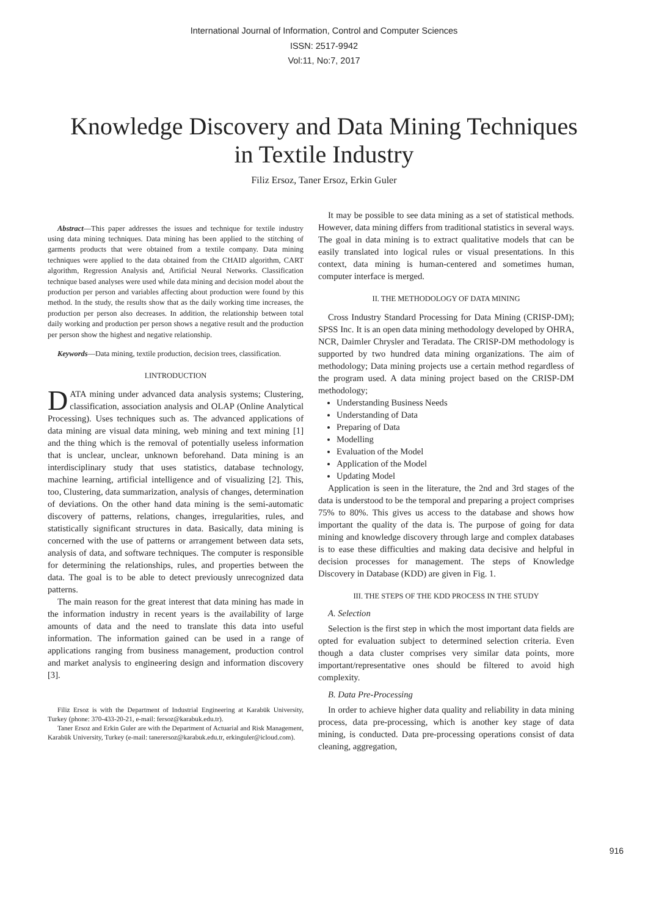International Journal of Information, Control and Computer Sciences
ISSN: 2517-9942
Vol:11, No:7, 2017
Knowledge Discovery and Data Mining Techniques
in Textile Industry
Filiz Ersoz, Taner Ersoz, Erkin Guler
Abstract—This paper addresses the issues and technique for textile industry using data mining techniques. Data mining has been applied to the stitching of garments products that were obtained from a textile company. Data mining techniques were applied to the data obtained from the CHAID algorithm, CART algorithm, Regression Analysis and, Artificial Neural Networks. Classification technique based analyses were used while data mining and decision model about the production per person and variables affecting about production were found by this method. In the study, the results show that as the daily working time increases, the production per person also decreases. In addition, the relationship between total daily working and production per person shows a negative result and the production per person show the highest and negative relationship.
Keywords—Data mining, textile production, decision trees, classification.
I.INTRODUCTION
DATA mining under advanced data analysis systems; Clustering, classification, association analysis and OLAP (Online Analytical Processing). Uses techniques such as. The advanced applications of data mining are visual data mining, web mining and text mining [1] and the thing which is the removal of potentially useless information that is unclear, unclear, unknown beforehand. Data mining is an interdisciplinary study that uses statistics, database technology, machine learning, artificial intelligence and of visualizing [2]. This, too, Clustering, data summarization, analysis of changes, determination of deviations. On the other hand data mining is the semi-automatic discovery of patterns, relations, changes, irregularities, rules, and statistically significant structures in data. Basically, data mining is concerned with the use of patterns or arrangement between data sets, analysis of data, and software techniques. The computer is responsible for determining the relationships, rules, and properties between the data. The goal is to be able to detect previously unrecognized data patterns.
The main reason for the great interest that data mining has made in the information industry in recent years is the availability of large amounts of data and the need to translate this data into useful information. The information gained can be used in a range of applications ranging from business management, production control and market analysis to engineering design and information discovery [3].
Filiz Ersoz is with the Department of Industrial Engineering at Karabük University, Turkey (phone: 370-433-20-21, e-mail: fersoz@karabuk.edu.tr).
Taner Ersoz and Erkin Guler are with the Department of Actuarial and Risk Management, Karabük University, Turkey (e-mail: tanerersoz@karabuk.edu.tr, erkinguler@icloud.com).
It may be possible to see data mining as a set of statistical methods. However, data mining differs from traditional statistics in several ways. The goal in data mining is to extract qualitative models that can be easily translated into logical rules or visual presentations. In this context, data mining is human-centered and sometimes human, computer interface is merged.
II. THE METHODOLOGY OF DATA MINING
Cross Industry Standard Processing for Data Mining (CRISP-DM); SPSS Inc. It is an open data mining methodology developed by OHRA, NCR, Daimler Chrysler and Teradata. The CRISP-DM methodology is supported by two hundred data mining organizations. The aim of methodology; Data mining projects use a certain method regardless of the program used. A data mining project based on the CRISP-DM methodology;
Understanding Business Needs
Understanding of Data
Preparing of Data
Modelling
Evaluation of the Model
Application of the Model
Updating Model
Application is seen in the literature, the 2nd and 3rd stages of the data is understood to be the temporal and preparing a project comprises 75% to 80%. This gives us access to the database and shows how important the quality of the data is. The purpose of going for data mining and knowledge discovery through large and complex databases is to ease these difficulties and making data decisive and helpful in decision processes for management. The steps of Knowledge Discovery in Database (KDD) are given in Fig. 1.
III. THE STEPS OF THE KDD PROCESS IN THE STUDY
A. Selection
Selection is the first step in which the most important data fields are opted for evaluation subject to determined selection criteria. Even though a data cluster comprises very similar data points, more important/representative ones should be filtered to avoid high complexity.
B. Data Pre-Processing
In order to achieve higher data quality and reliability in data mining process, data pre-processing, which is another key stage of data mining, is conducted. Data pre-processing operations consist of data cleaning, aggregation,
916